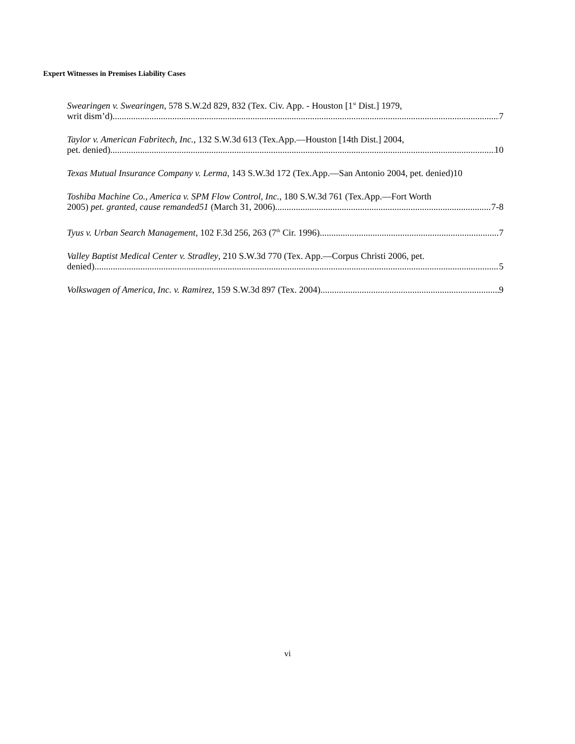Expert Witnesses in Premises Liability Cases
Swearingen v. Swearingen, 578 S.W.2d 829, 832 (Tex. Civ. App. - Houston [1<sup>st</sup> Dist.] 1979,
writ dism’d) 7
Taylor v. American Fabritech, Inc., 132 S.W.3d 613 (Tex.App.—Houston [14th Dist.] 2004,
pet. denied) 10
Texas Mutual Insurance Company v. Lerma, 143 S.W.3d 172 (Tex.App.—San Antonio 2004, pet. denied)10
Toshiba Machine Co., America v. SPM Flow Control, Inc., 180 S.W.3d 761 (Tex.App.—Fort Worth
2005) pet. granted, cause remanded51 (March 31, 2006) 7-8
Tyus v. Urban Search Management, 102 F.3d 256, 263 (7<sup>th</sup> Cir. 1996) 7
Valley Baptist Medical Center v. Stradley, 210 S.W.3d 770 (Tex. App.—Corpus Christi 2006, pet.
denied) 5
Volkswagen of America, Inc. v. Ramirez, 159 S.W.3d 897 (Tex. 2004) 9
vi